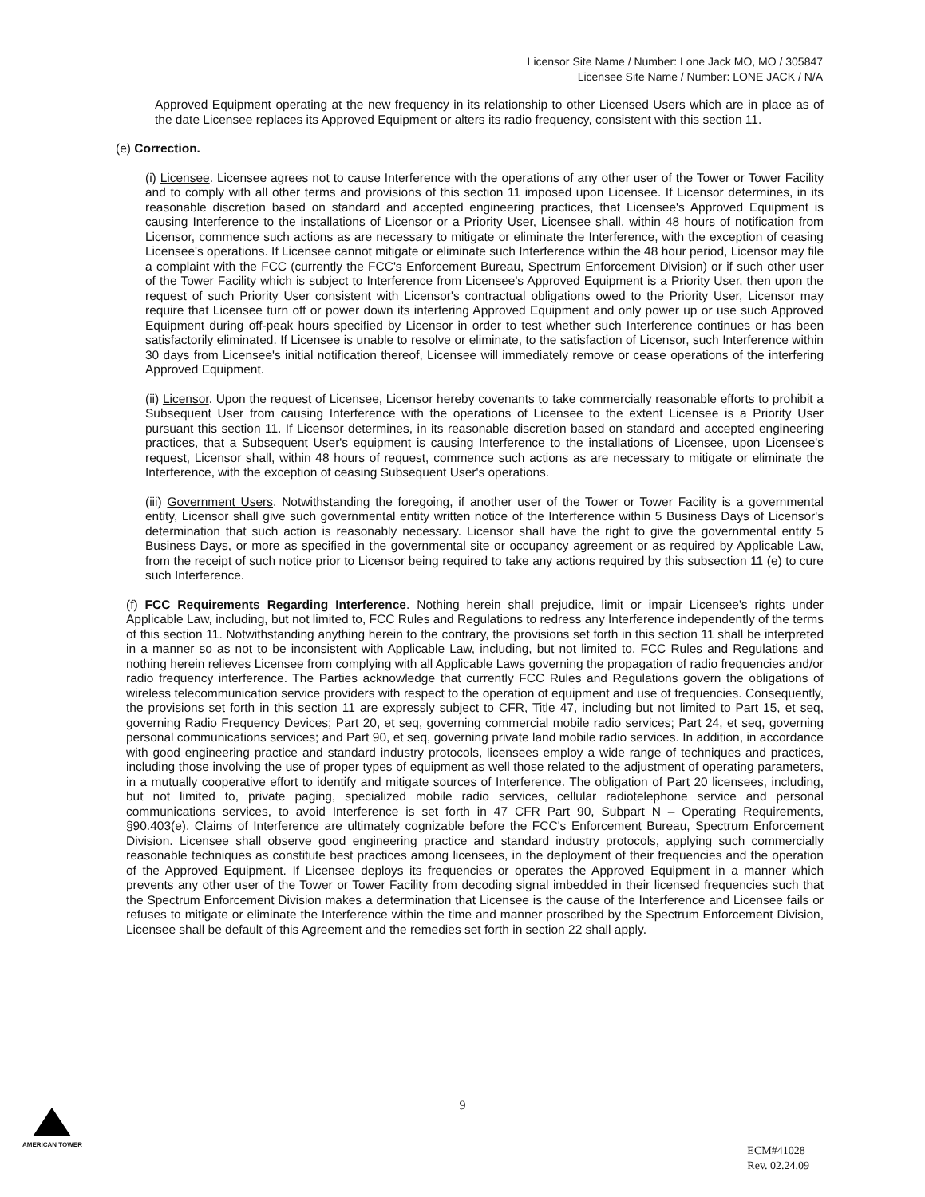Licensor Site Name / Number: Lone Jack MO, MO / 305847
Licensee Site Name / Number: LONE JACK / N/A
Approved Equipment operating at the new frequency in its relationship to other Licensed Users which are in place as of the date Licensee replaces its Approved Equipment or alters its radio frequency, consistent with this section 11.
(e) Correction.
(i) Licensee. Licensee agrees not to cause Interference with the operations of any other user of the Tower or Tower Facility and to comply with all other terms and provisions of this section 11 imposed upon Licensee. If Licensor determines, in its reasonable discretion based on standard and accepted engineering practices, that Licensee's Approved Equipment is causing Interference to the installations of Licensor or a Priority User, Licensee shall, within 48 hours of notification from Licensor, commence such actions as are necessary to mitigate or eliminate the Interference, with the exception of ceasing Licensee's operations. If Licensee cannot mitigate or eliminate such Interference within the 48 hour period, Licensor may file a complaint with the FCC (currently the FCC's Enforcement Bureau, Spectrum Enforcement Division) or if such other user of the Tower Facility which is subject to Interference from Licensee's Approved Equipment is a Priority User, then upon the request of such Priority User consistent with Licensor's contractual obligations owed to the Priority User, Licensor may require that Licensee turn off or power down its interfering Approved Equipment and only power up or use such Approved Equipment during off-peak hours specified by Licensor in order to test whether such Interference continues or has been satisfactorily eliminated. If Licensee is unable to resolve or eliminate, to the satisfaction of Licensor, such Interference within 30 days from Licensee's initial notification thereof, Licensee will immediately remove or cease operations of the interfering Approved Equipment.
(ii) Licensor. Upon the request of Licensee, Licensor hereby covenants to take commercially reasonable efforts to prohibit a Subsequent User from causing Interference with the operations of Licensee to the extent Licensee is a Priority User pursuant this section 11. If Licensor determines, in its reasonable discretion based on standard and accepted engineering practices, that a Subsequent User's equipment is causing Interference to the installations of Licensee, upon Licensee's request, Licensor shall, within 48 hours of request, commence such actions as are necessary to mitigate or eliminate the Interference, with the exception of ceasing Subsequent User's operations.
(iii) Government Users. Notwithstanding the foregoing, if another user of the Tower or Tower Facility is a governmental entity, Licensor shall give such governmental entity written notice of the Interference within 5 Business Days of Licensor's determination that such action is reasonably necessary. Licensor shall have the right to give the governmental entity 5 Business Days, or more as specified in the governmental site or occupancy agreement or as required by Applicable Law, from the receipt of such notice prior to Licensor being required to take any actions required by this subsection 11 (e) to cure such Interference.
(f) FCC Requirements Regarding Interference. Nothing herein shall prejudice, limit or impair Licensee's rights under Applicable Law, including, but not limited to, FCC Rules and Regulations to redress any Interference independently of the terms of this section 11. Notwithstanding anything herein to the contrary, the provisions set forth in this section 11 shall be interpreted in a manner so as not to be inconsistent with Applicable Law, including, but not limited to, FCC Rules and Regulations and nothing herein relieves Licensee from complying with all Applicable Laws governing the propagation of radio frequencies and/or radio frequency interference. The Parties acknowledge that currently FCC Rules and Regulations govern the obligations of wireless telecommunication service providers with respect to the operation of equipment and use of frequencies. Consequently, the provisions set forth in this section 11 are expressly subject to CFR, Title 47, including but not limited to Part 15, et seq, governing Radio Frequency Devices; Part 20, et seq, governing commercial mobile radio services; Part 24, et seq, governing personal communications services; and Part 90, et seq, governing private land mobile radio services. In addition, in accordance with good engineering practice and standard industry protocols, licensees employ a wide range of techniques and practices, including those involving the use of proper types of equipment as well those related to the adjustment of operating parameters, in a mutually cooperative effort to identify and mitigate sources of Interference. The obligation of Part 20 licensees, including, but not limited to, private paging, specialized mobile radio services, cellular radiotelephone service and personal communications services, to avoid Interference is set forth in 47 CFR Part 90, Subpart N – Operating Requirements, §90.403(e). Claims of Interference are ultimately cognizable before the FCC's Enforcement Bureau, Spectrum Enforcement Division. Licensee shall observe good engineering practice and standard industry protocols, applying such commercially reasonable techniques as constitute best practices among licensees, in the deployment of their frequencies and the operation of the Approved Equipment. If Licensee deploys its frequencies or operates the Approved Equipment in a manner which prevents any other user of the Tower or Tower Facility from decoding signal imbedded in their licensed frequencies such that the Spectrum Enforcement Division makes a determination that Licensee is the cause of the Interference and Licensee fails or refuses to mitigate or eliminate the Interference within the time and manner proscribed by the Spectrum Enforcement Division, Licensee shall be default of this Agreement and the remedies set forth in section 22 shall apply.
AMERICAN TOWER
9
ECM#41028
Rev. 02.24.09